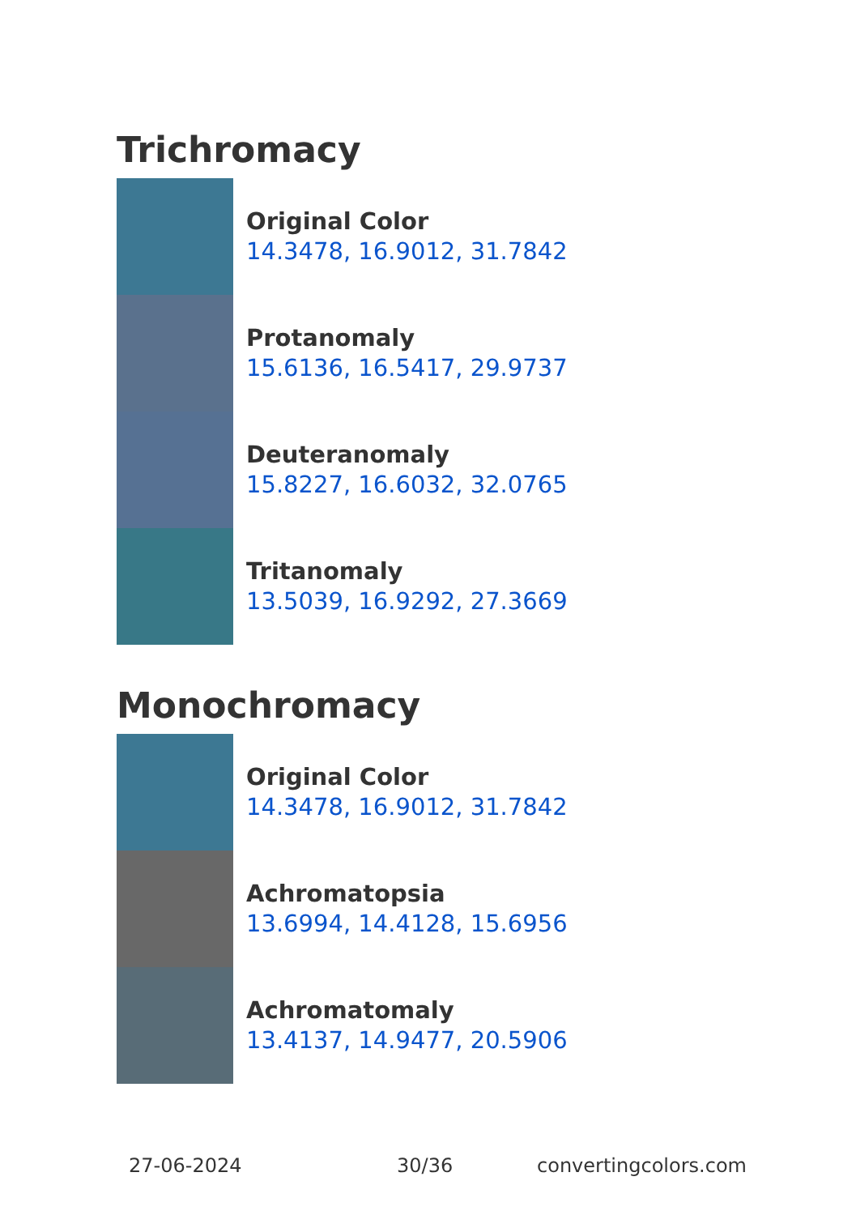Trichromacy
Original Color
14.3478, 16.9012, 31.7842
Protanomaly
15.6136, 16.5417, 29.9737
Deuteranomaly
15.8227, 16.6032, 32.0765
Tritanomaly
13.5039, 16.9292, 27.3669
Monochromacy
Original Color
14.3478, 16.9012, 31.7842
Achromatopsia
13.6994, 14.4128, 15.6956
Achromatomaly
13.4137, 14.9477, 20.5906
27-06-2024 30/36 convertingcolors.com